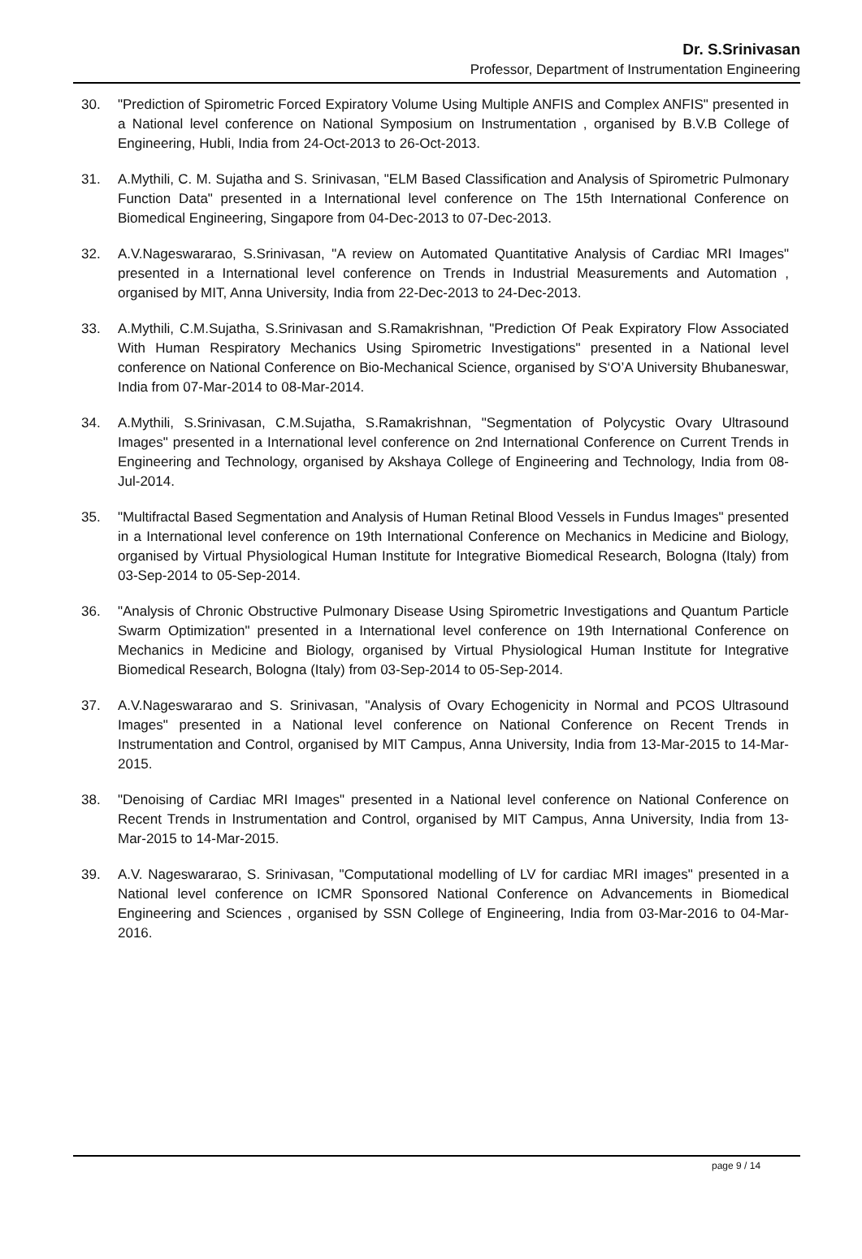Dr. S.Srinivasan
Professor, Department of Instrumentation Engineering
30. "Prediction of Spirometric Forced Expiratory Volume Using Multiple ANFIS and Complex ANFIS" presented in a National level conference on National Symposium on Instrumentation , organised by B.V.B College of Engineering, Hubli, India from 24-Oct-2013 to 26-Oct-2013.
31. A.Mythili, C. M. Sujatha and S. Srinivasan, "ELM Based Classification and Analysis of Spirometric Pulmonary Function Data" presented in a International level conference on The 15th International Conference on Biomedical Engineering, Singapore from 04-Dec-2013 to 07-Dec-2013.
32. A.V.Nageswararao, S.Srinivasan, "A review on Automated Quantitative Analysis of Cardiac MRI Images" presented in a International level conference on Trends in Industrial Measurements and Automation , organised by MIT, Anna University, India from 22-Dec-2013 to 24-Dec-2013.
33. A.Mythili, C.M.Sujatha, S.Srinivasan and S.Ramakrishnan, "Prediction Of Peak Expiratory Flow Associated With Human Respiratory Mechanics Using Spirometric Investigations" presented in a National level conference on National Conference on Bio-Mechanical Science, organised by S‘O’A University Bhubaneswar, India from 07-Mar-2014 to 08-Mar-2014.
34. A.Mythili, S.Srinivasan, C.M.Sujatha, S.Ramakrishnan, "Segmentation of Polycystic Ovary Ultrasound Images" presented in a International level conference on 2nd International Conference on Current Trends in Engineering and Technology, organised by Akshaya College of Engineering and Technology, India from 08-Jul-2014.
35. "Multifractal Based Segmentation and Analysis of Human Retinal Blood Vessels in Fundus Images" presented in a International level conference on 19th International Conference on Mechanics in Medicine and Biology, organised by Virtual Physiological Human Institute for Integrative Biomedical Research, Bologna (Italy) from 03-Sep-2014 to 05-Sep-2014.
36. "Analysis of Chronic Obstructive Pulmonary Disease Using Spirometric Investigations and Quantum Particle Swarm Optimization" presented in a International level conference on 19th International Conference on Mechanics in Medicine and Biology, organised by Virtual Physiological Human Institute for Integrative Biomedical Research, Bologna (Italy) from 03-Sep-2014 to 05-Sep-2014.
37. A.V.Nageswararao and S. Srinivasan, "Analysis of Ovary Echogenicity in Normal and PCOS Ultrasound Images" presented in a National level conference on National Conference on Recent Trends in Instrumentation and Control, organised by MIT Campus, Anna University, India from 13-Mar-2015 to 14-Mar-2015.
38. "Denoising of Cardiac MRI Images" presented in a National level conference on National Conference on Recent Trends in Instrumentation and Control, organised by MIT Campus, Anna University, India from 13-Mar-2015 to 14-Mar-2015.
39. A.V. Nageswararao, S. Srinivasan, "Computational modelling of LV for cardiac MRI images" presented in a National level conference on ICMR Sponsored National Conference on Advancements in Biomedical Engineering and Sciences , organised by SSN College of Engineering, India from 03-Mar-2016 to 04-Mar-2016.
page 9 / 14